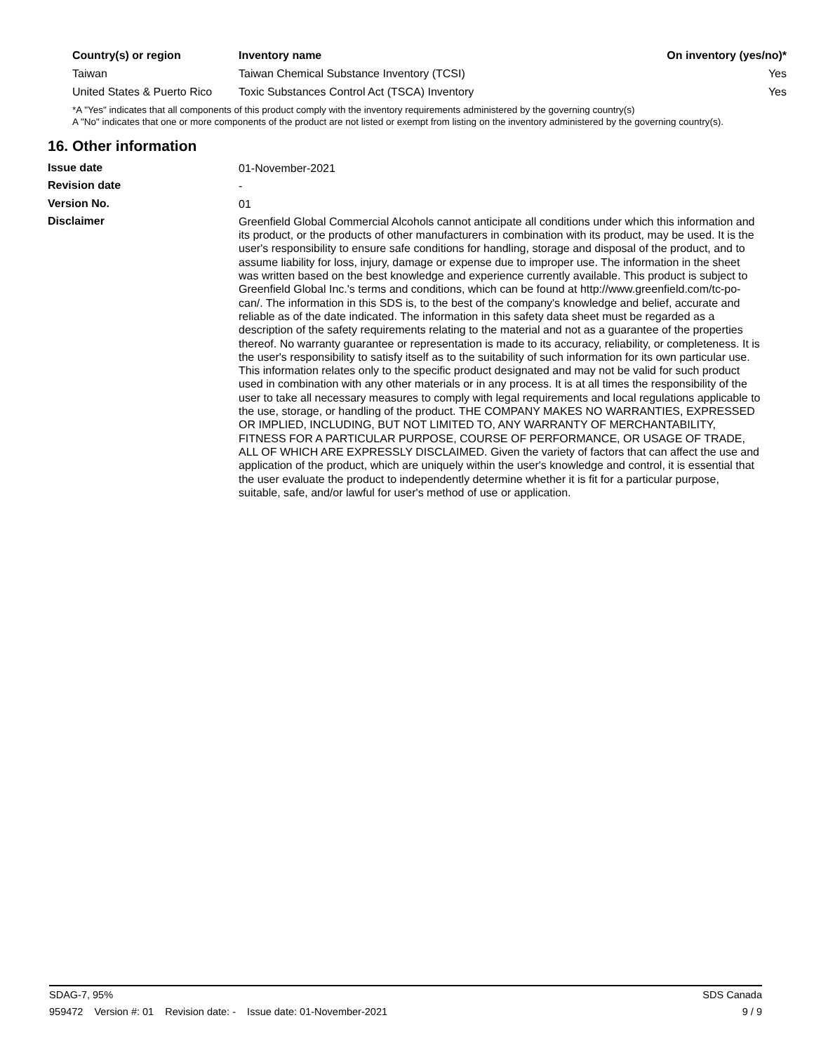| Country(s) or region | Inventory name | On inventory (yes/no)* |
| --- | --- | --- |
| Taiwan | Taiwan Chemical Substance Inventory (TCSI) | Yes |
| United States & Puerto Rico | Toxic Substances Control Act (TSCA) Inventory | Yes |
*A "Yes" indicates that all components of this product comply with the inventory requirements administered by the governing country(s)
A "No" indicates that one or more components of the product are not listed or exempt from listing on the inventory administered by the governing country(s).
16. Other information
Issue date
01-November-2021
Revision date
-
Version No.
01
Disclaimer
Greenfield Global Commercial Alcohols cannot anticipate all conditions under which this information and its product, or the products of other manufacturers in combination with its product, may be used. It is the user's responsibility to ensure safe conditions for handling, storage and disposal of the product, and to assume liability for loss, injury, damage or expense due to improper use. The information in the sheet was written based on the best knowledge and experience currently available. This product is subject to Greenfield Global Inc.'s terms and conditions, which can be found at http://www.greenfield.com/tc-po-can/. The information in this SDS is, to the best of the company's knowledge and belief, accurate and reliable as of the date indicated. The information in this safety data sheet must be regarded as a description of the safety requirements relating to the material and not as a guarantee of the properties thereof. No warranty guarantee or representation is made to its accuracy, reliability, or completeness. It is the user's responsibility to satisfy itself as to the suitability of such information for its own particular use. This information relates only to the specific product designated and may not be valid for such product used in combination with any other materials or in any process. It is at all times the responsibility of the user to take all necessary measures to comply with legal requirements and local regulations applicable to the use, storage, or handling of the product. THE COMPANY MAKES NO WARRANTIES, EXPRESSED OR IMPLIED, INCLUDING, BUT NOT LIMITED TO, ANY WARRANTY OF MERCHANTABILITY, FITNESS FOR A PARTICULAR PURPOSE, COURSE OF PERFORMANCE, OR USAGE OF TRADE, ALL OF WHICH ARE EXPRESSLY DISCLAIMED. Given the variety of factors that can affect the use and application of the product, which are uniquely within the user's knowledge and control, it is essential that the user evaluate the product to independently determine whether it is fit for a particular purpose, suitable, safe, and/or lawful for user's method of use or application.
SDAG-7, 95% SDS Canada
959472 Version #: 01 Revision date: - Issue date: 01-November-2021 9 / 9